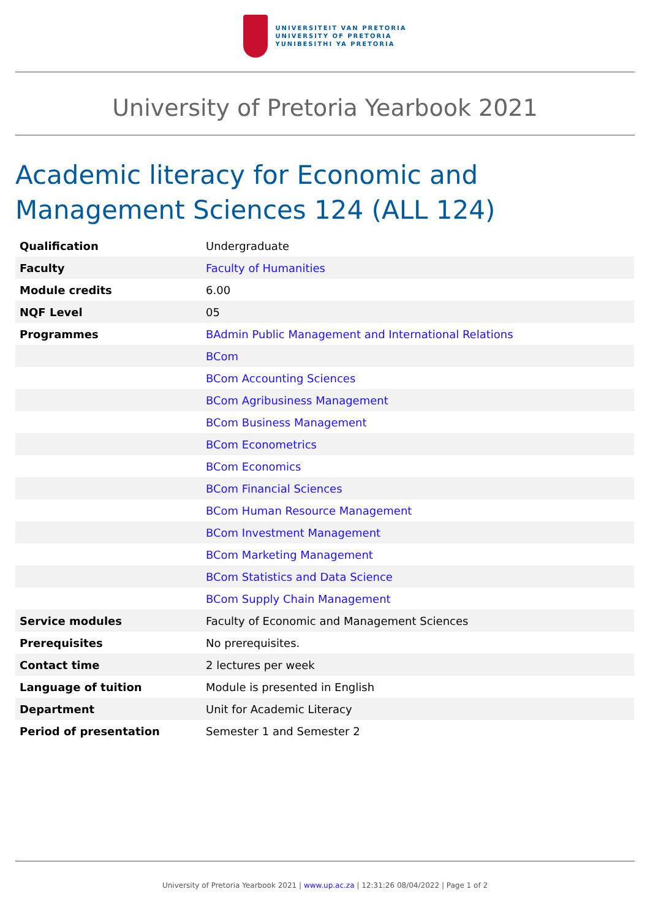UNIVERSITEIT VAN PRETORIA
UNIVERSITY OF PRETORIA
YUNIBESITHI YA PRETORIA
University of Pretoria Yearbook 2021
Academic literacy for Economic and Management Sciences 124 (ALL 124)
| Qualification | Undergraduate |
| Faculty | Faculty of Humanities |
| Module credits | 6.00 |
| NQF Level | 05 |
| Programmes | BAdmin Public Management and International Relations |
| | BCom |
| | BCom Accounting Sciences |
| | BCom Agribusiness Management |
| | BCom Business Management |
| | BCom Econometrics |
| | BCom Economics |
| | BCom Financial Sciences |
| | BCom Human Resource Management |
| | BCom Investment Management |
| | BCom Marketing Management |
| | BCom Statistics and Data Science |
| | BCom Supply Chain Management |
| Service modules | Faculty of Economic and Management Sciences |
| Prerequisites | No prerequisites. |
| Contact time | 2 lectures per week |
| Language of tuition | Module is presented in English |
| Department | Unit for Academic Literacy |
| Period of presentation | Semester 1 and Semester 2 |
University of Pretoria Yearbook 2021 | www.up.ac.za | 12:31:26 08/04/2022 | Page 1 of 2